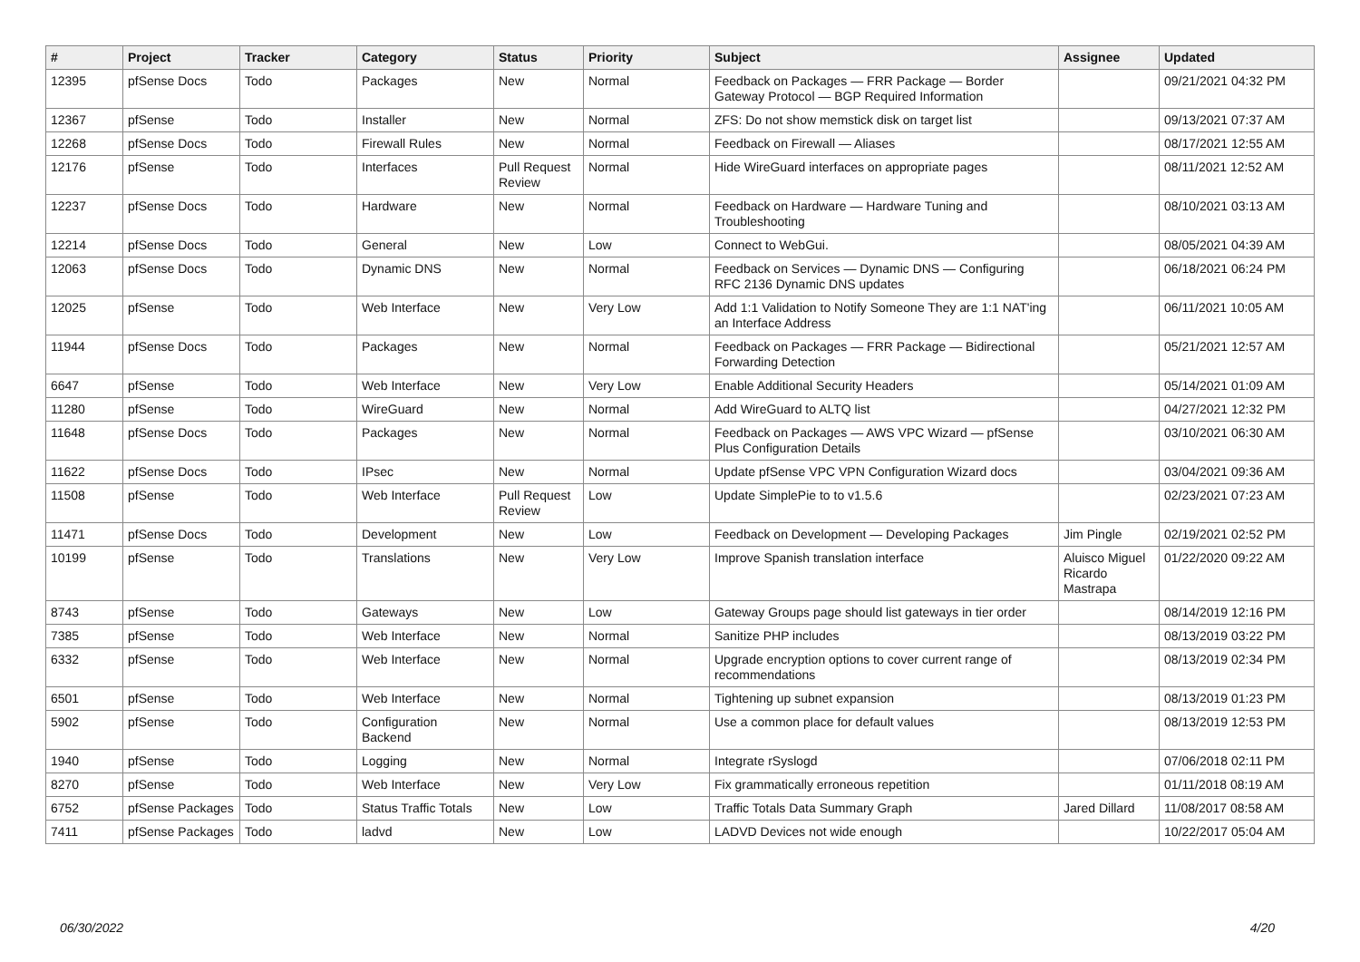| # | Project | Tracker | Category | Status | Priority | Subject | Assignee | Updated |
| --- | --- | --- | --- | --- | --- | --- | --- | --- |
| 12395 | pfSense Docs | Todo | Packages | New | Normal | Feedback on Packages — FRR Package — Border Gateway Protocol — BGP Required Information | | 09/21/2021 04:32 PM |
| 12367 | pfSense | Todo | Installer | New | Normal | ZFS: Do not show memstick disk on target list | | 09/13/2021 07:37 AM |
| 12268 | pfSense Docs | Todo | Firewall Rules | New | Normal | Feedback on Firewall — Aliases | | 08/17/2021 12:55 AM |
| 12176 | pfSense | Todo | Interfaces | Pull Request Review | Normal | Hide WireGuard interfaces on appropriate pages | | 08/11/2021 12:52 AM |
| 12237 | pfSense Docs | Todo | Hardware | New | Normal | Feedback on Hardware — Hardware Tuning and Troubleshooting | | 08/10/2021 03:13 AM |
| 12214 | pfSense Docs | Todo | General | New | Low | Connect to WebGui. | | 08/05/2021 04:39 AM |
| 12063 | pfSense Docs | Todo | Dynamic DNS | New | Normal | Feedback on Services — Dynamic DNS — Configuring RFC 2136 Dynamic DNS updates | | 06/18/2021 06:24 PM |
| 12025 | pfSense | Todo | Web Interface | New | Very Low | Add 1:1 Validation to Notify Someone They are 1:1 NAT'ing an Interface Address | | 06/11/2021 10:05 AM |
| 11944 | pfSense Docs | Todo | Packages | New | Normal | Feedback on Packages — FRR Package — Bidirectional Forwarding Detection | | 05/21/2021 12:57 AM |
| 6647 | pfSense | Todo | Web Interface | New | Very Low | Enable Additional Security Headers | | 05/14/2021 01:09 AM |
| 11280 | pfSense | Todo | WireGuard | New | Normal | Add WireGuard to ALTQ list | | 04/27/2021 12:32 PM |
| 11648 | pfSense Docs | Todo | Packages | New | Normal | Feedback on Packages — AWS VPC Wizard — pfSense Plus Configuration Details | | 03/10/2021 06:30 AM |
| 11622 | pfSense Docs | Todo | IPsec | New | Normal | Update pfSense VPC VPN Configuration Wizard docs | | 03/04/2021 09:36 AM |
| 11508 | pfSense | Todo | Web Interface | Pull Request Review | Low | Update SimplePie to to v1.5.6 | | 02/23/2021 07:23 AM |
| 11471 | pfSense Docs | Todo | Development | New | Low | Feedback on Development — Developing Packages | Jim Pingle | 02/19/2021 02:52 PM |
| 10199 | pfSense | Todo | Translations | New | Very Low | Improve Spanish translation interface | Aluisco Miguel Ricardo Mastrapa | 01/22/2020 09:22 AM |
| 8743 | pfSense | Todo | Gateways | New | Low | Gateway Groups page should list gateways in tier order | | 08/14/2019 12:16 PM |
| 7385 | pfSense | Todo | Web Interface | New | Normal | Sanitize PHP includes | | 08/13/2019 03:22 PM |
| 6332 | pfSense | Todo | Web Interface | New | Normal | Upgrade encryption options to cover current range of recommendations | | 08/13/2019 02:34 PM |
| 6501 | pfSense | Todo | Web Interface | New | Normal | Tightening up subnet expansion | | 08/13/2019 01:23 PM |
| 5902 | pfSense | Todo | Configuration Backend | New | Normal | Use a common place for default values | | 08/13/2019 12:53 PM |
| 1940 | pfSense | Todo | Logging | New | Normal | Integrate rSyslogd | | 07/06/2018 02:11 PM |
| 8270 | pfSense | Todo | Web Interface | New | Very Low | Fix grammatically erroneous repetition | | 01/11/2018 08:19 AM |
| 6752 | pfSense Packages | Todo | Status Traffic Totals | New | Low | Traffic Totals Data Summary Graph | Jared Dillard | 11/08/2017 08:58 AM |
| 7411 | pfSense Packages | Todo | ladvd | New | Low | LADVD Devices not wide enough | | 10/22/2017 05:04 AM |
06/30/2022 4/20